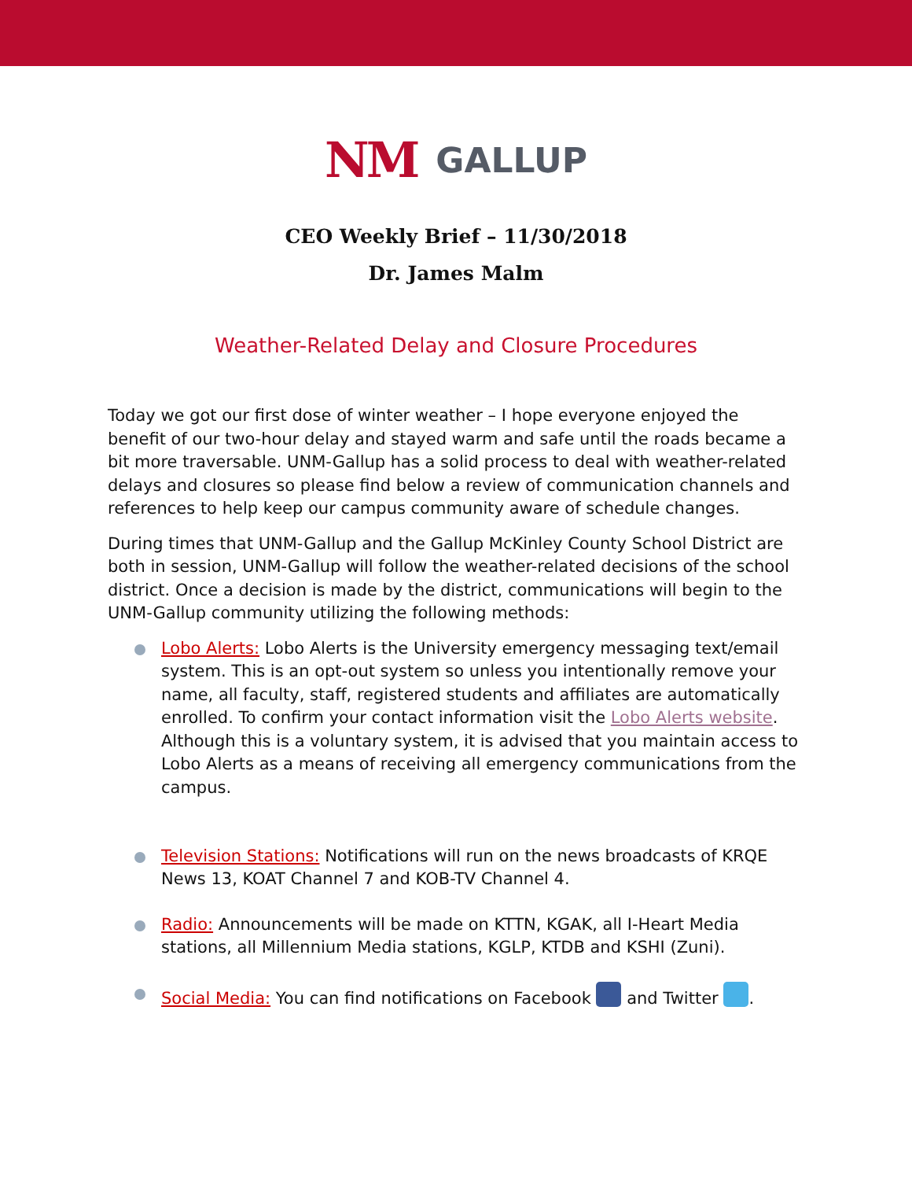NM GALLUP
CEO Weekly Brief – 11/30/2018
Dr. James Malm
Weather-Related Delay and Closure Procedures
Today we got our first dose of winter weather – I hope everyone enjoyed the benefit of our two-hour delay and stayed warm and safe until the roads became a bit more traversable. UNM-Gallup has a solid process to deal with weather-related delays and closures so please find below a review of communication channels and references to help keep our campus community aware of schedule changes.
During times that UNM-Gallup and the Gallup McKinley County School District are both in session, UNM-Gallup will follow the weather-related decisions of the school district. Once a decision is made by the district, communications will begin to the UNM-Gallup community utilizing the following methods:
Lobo Alerts: Lobo Alerts is the University emergency messaging text/email system. This is an opt-out system so unless you intentionally remove your name, all faculty, staff, registered students and affiliates are automatically enrolled. To confirm your contact information visit the Lobo Alerts website. Although this is a voluntary system, it is advised that you maintain access to Lobo Alerts as a means of receiving all emergency communications from the campus.
Television Stations: Notifications will run on the news broadcasts of KRQE News 13, KOAT Channel 7 and KOB-TV Channel 4.
Radio: Announcements will be made on KTTN, KGAK, all I-Heart Media stations, all Millennium Media stations, KGLP, KTDB and KSHI (Zuni).
Social Media: You can find notifications on Facebook and Twitter .